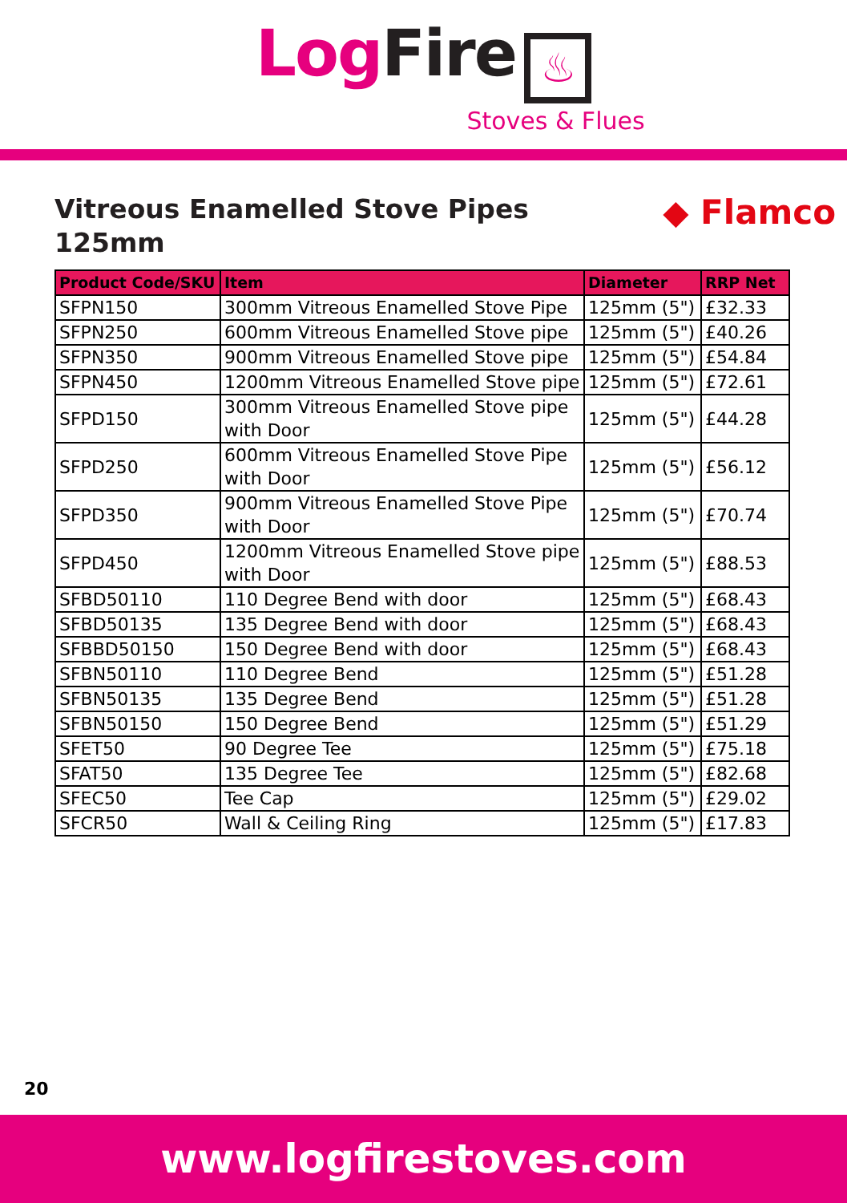Log Fire ♨
Stoves & Flues
Vitreous Enamelled Stove Pipes
125mm
◆ Flamco
| Product Code/SKU | Item | Diameter | RRP Net |
| --- | --- | --- | --- |
| SFPN150 | 300mm Vitreous Enamelled Stove Pipe | 125mm (5") | £32.33 |
| SFPN250 | 600mm Vitreous Enamelled Stove pipe | 125mm (5") | £40.26 |
| SFPN350 | 900mm Vitreous Enamelled Stove pipe | 125mm (5") | £54.84 |
| SFPN450 | 1200mm Vitreous Enamelled Stove pipe | 125mm (5") | £72.61 |
| SFPD150 | 300mm Vitreous Enamelled Stove pipe with Door | 125mm (5") | £44.28 |
| SFPD250 | 600mm Vitreous Enamelled Stove Pipe with Door | 125mm (5") | £56.12 |
| SFPD350 | 900mm Vitreous Enamelled Stove Pipe with Door | 125mm (5") | £70.74 |
| SFPD450 | 1200mm Vitreous Enamelled Stove pipe with Door | 125mm (5") | £88.53 |
| SFBD50110 | 110 Degree Bend with door | 125mm (5") | £68.43 |
| SFBD50135 | 135 Degree Bend with door | 125mm (5") | £68.43 |
| SFBBD50150 | 150 Degree Bend with door | 125mm (5") | £68.43 |
| SFBN50110 | 110 Degree Bend | 125mm (5") | £51.28 |
| SFBN50135 | 135 Degree Bend | 125mm (5") | £51.28 |
| SFBN50150 | 150 Degree Bend | 125mm (5") | £51.29 |
| SFET50 | 90 Degree Tee | 125mm (5") | £75.18 |
| SFAT50 | 135 Degree Tee | 125mm (5") | £82.68 |
| SFEC50 | Tee Cap | 125mm (5") | £29.02 |
| SFCR50 | Wall & Ceiling Ring | 125mm (5") | £17.83 |
20
www.logfirestoves.com